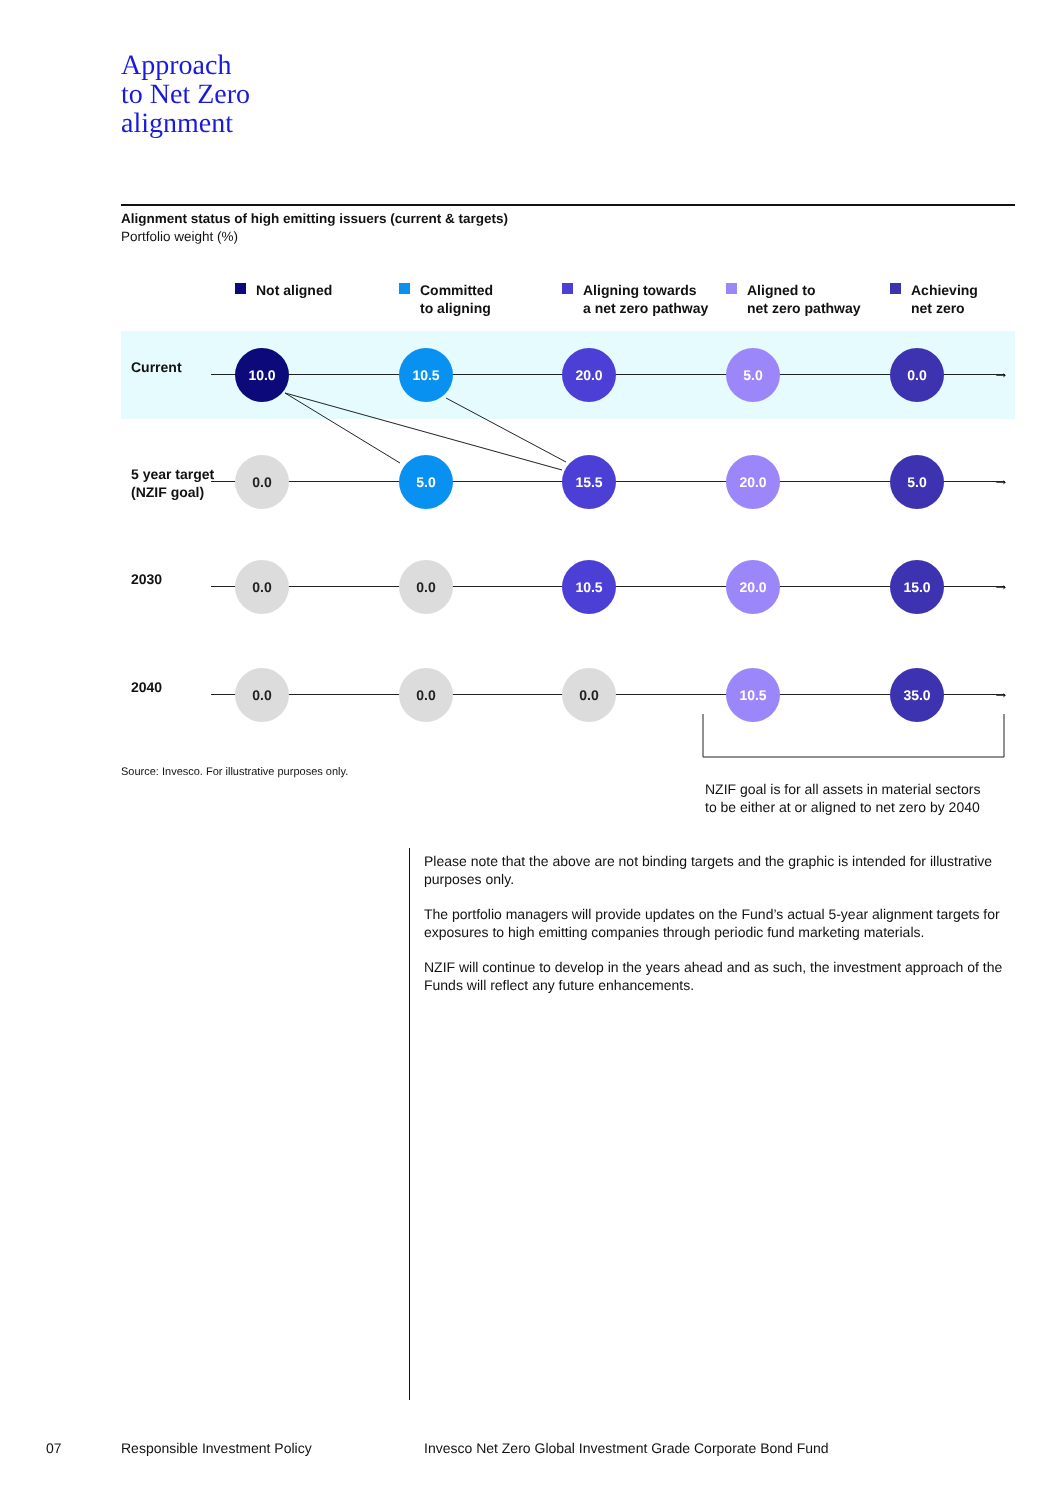Approach
to Net Zero
alignment
Alignment status of high emitting issuers (current & targets)
Portfolio weight (%)
Not aligned
Committed
to aligning
Aligning towards
a net zero pathway
Aligned to
net zero pathway
Achieving
net zero
Current →
10.0 10.5 20.0 5.0 0.0
5 year target
(NZIF goal)
→
0.0 5.0 15.5 20.0 5.0
2030 →
0.0 0.0 10.5 20.0 15.0
2040 →
0.0 0.0 0.0 10.5 35.0
Source: Invesco. For illustrative purposes only.
NZIF goal is for all assets in material sectors
to be either at or aligned to net zero by 2040
Please note that the above are not binding targets and the graphic is intended for illustrative purposes only.
The portfolio managers will provide updates on the Fund’s actual 5-year alignment targets for exposures to high emitting companies through periodic fund marketing materials.
NZIF will continue to develop in the years ahead and as such, the investment approach of the Funds will reflect any future enhancements.
07 Responsible Investment Policy
Invesco Net Zero Global Investment Grade Corporate Bond Fund